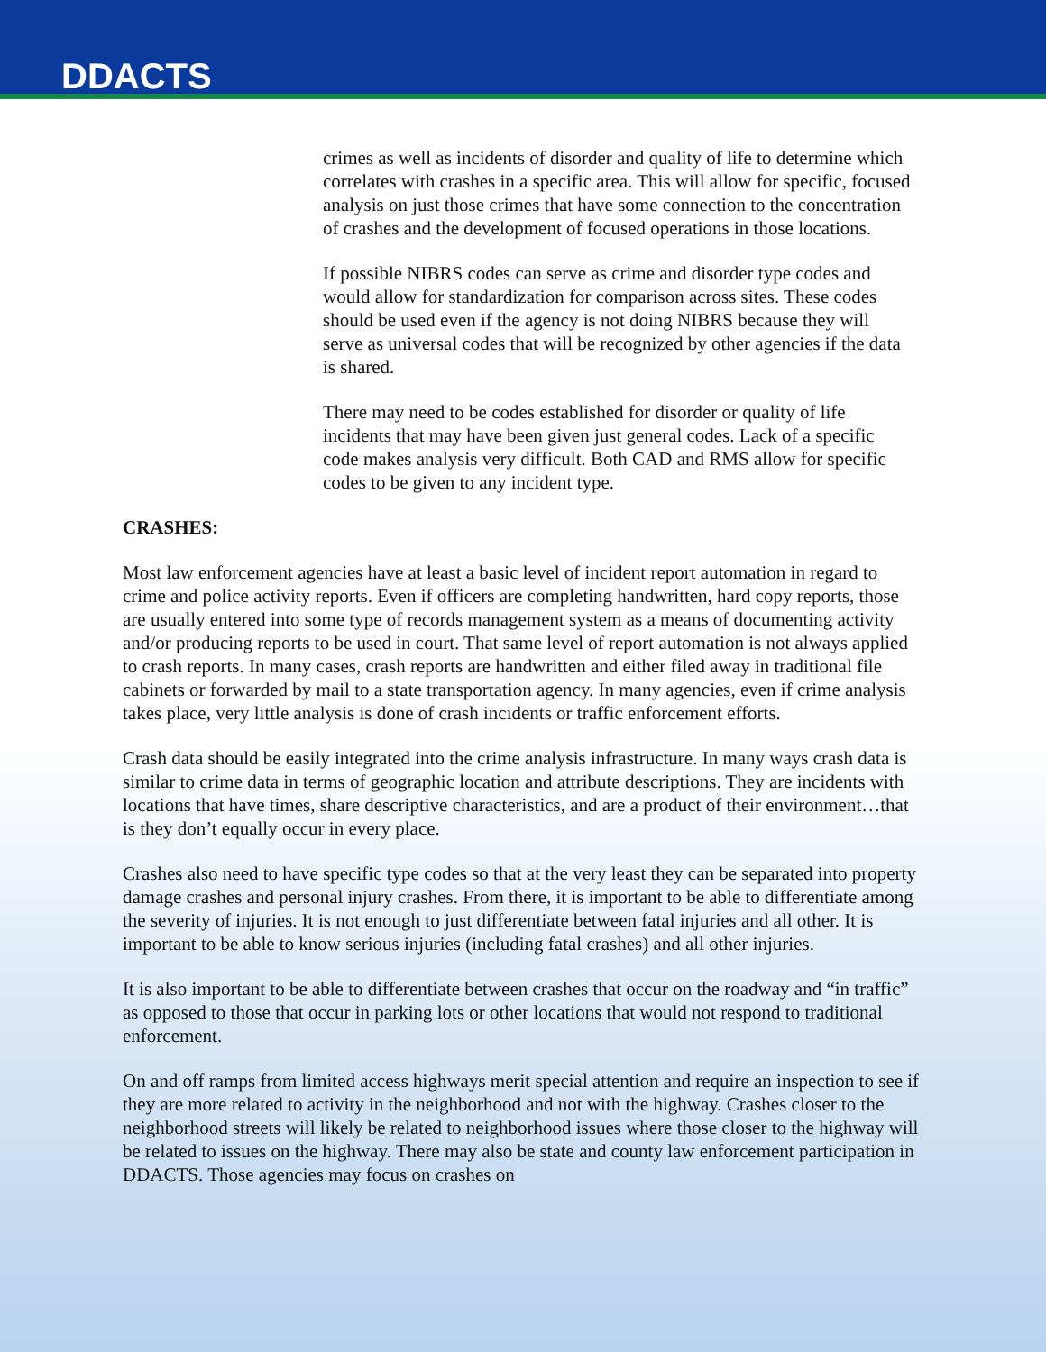DDACTS
crimes as well as incidents of disorder and quality of life to determine which correlates with crashes in a specific area. This will allow for specific, focused analysis on just those crimes that have some connection to the concentration of crashes and the development of focused operations in those locations.
If possible NIBRS codes can serve as crime and disorder type codes and would allow for standardization for comparison across sites. These codes should be used even if the agency is not doing NIBRS because they will serve as universal codes that will be recognized by other agencies if the data is shared.
There may need to be codes established for disorder or quality of life incidents that may have been given just general codes. Lack of a specific code makes analysis very difficult. Both CAD and RMS allow for specific codes to be given to any incident type.
CRASHES:
Most law enforcement agencies have at least a basic level of incident report automation in regard to crime and police activity reports. Even if officers are completing handwritten, hard copy reports, those are usually entered into some type of records management system as a means of documenting activity and/or producing reports to be used in court. That same level of report automation is not always applied to crash reports. In many cases, crash reports are handwritten and either filed away in traditional file cabinets or forwarded by mail to a state transportation agency. In many agencies, even if crime analysis takes place, very little analysis is done of crash incidents or traffic enforcement efforts.
Crash data should be easily integrated into the crime analysis infrastructure. In many ways crash data is similar to crime data in terms of geographic location and attribute descriptions. They are incidents with locations that have times, share descriptive characteristics, and are a product of their environment…that is they don’t equally occur in every place.
Crashes also need to have specific type codes so that at the very least they can be separated into property damage crashes and personal injury crashes. From there, it is important to be able to differentiate among the severity of injuries. It is not enough to just differentiate between fatal injuries and all other. It is important to be able to know serious injuries (including fatal crashes) and all other injuries.
It is also important to be able to differentiate between crashes that occur on the roadway and “in traffic” as opposed to those that occur in parking lots or other locations that would not respond to traditional enforcement.
On and off ramps from limited access highways merit special attention and require an inspection to see if they are more related to activity in the neighborhood and not with the highway. Crashes closer to the neighborhood streets will likely be related to neighborhood issues where those closer to the highway will be related to issues on the highway. There may also be state and county law enforcement participation in DDACTS. Those agencies may focus on crashes on